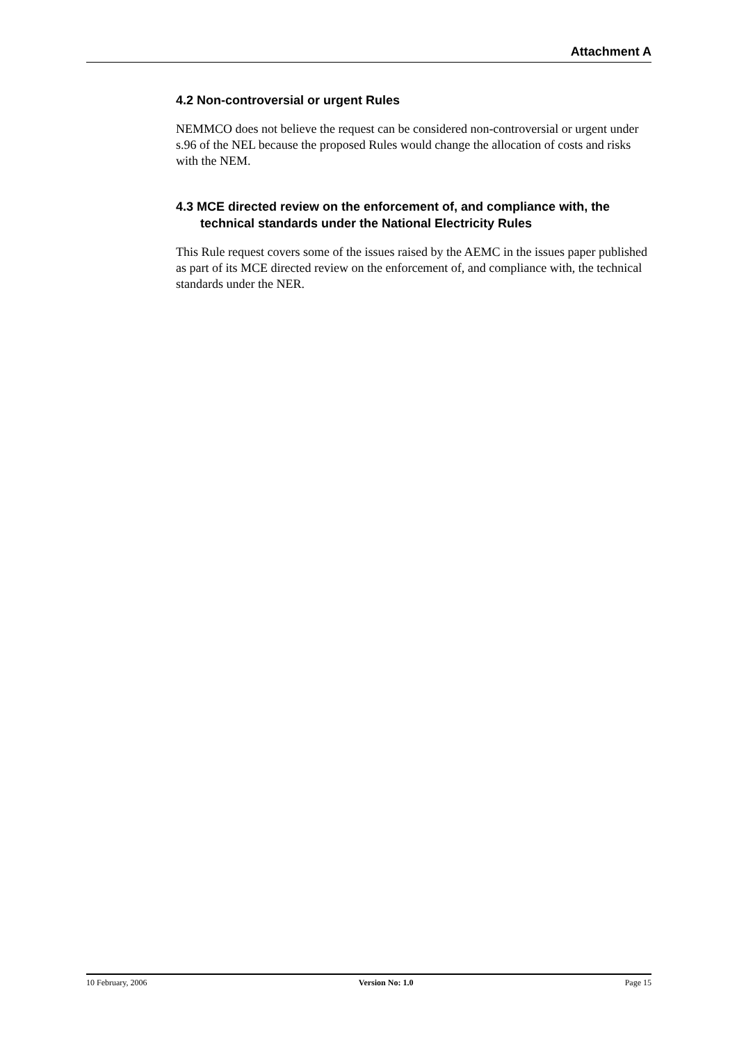Attachment A
4.2 Non-controversial or urgent Rules
NEMMCO does not believe the request can be considered non-controversial or urgent under s.96 of the NEL because the proposed Rules would change the allocation of costs and risks with the NEM.
4.3 MCE directed review on the enforcement of, and compliance with, the technical standards under the National Electricity Rules
This Rule request covers some of the issues raised by the AEMC in the issues paper published as part of its MCE directed review on the enforcement of, and compliance with, the technical standards under the NER.
10 February, 2006 Version No: 1.0 Page 15